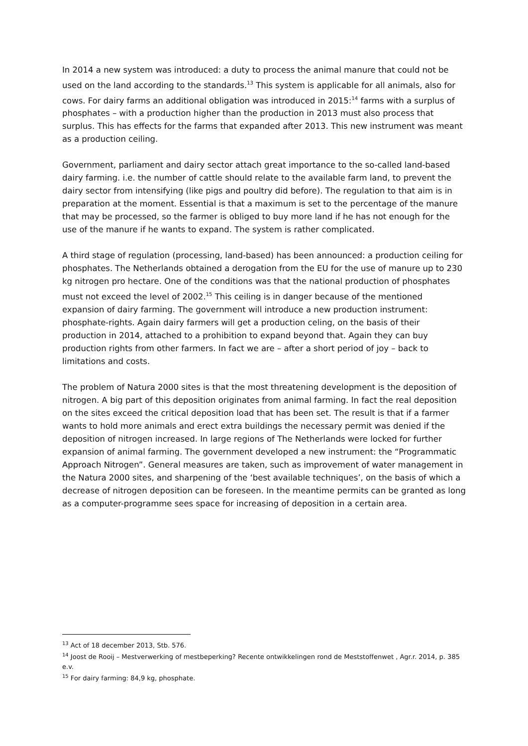In 2014 a new system was introduced: a duty to process the animal manure that could not be used on the land according to the standards.<sup>13</sup> This system is applicable for all animals, also for cows. For dairy farms an additional obligation was introduced in 2015:<sup>14</sup> farms with a surplus of phosphates – with a production higher than the production in 2013 must also process that surplus. This has effects for the farms that expanded after 2013. This new instrument was meant as a production ceiling.
Government, parliament and dairy sector attach great importance to the so-called land-based dairy farming. i.e. the number of cattle should relate to the available farm land, to prevent the dairy sector from intensifying (like pigs and poultry did before). The regulation to that aim is in preparation at the moment. Essential is that a maximum is set to the percentage of the manure that may be processed, so the farmer is obliged to buy more land if he has not enough for the use of the manure if he wants to expand. The system is rather complicated.
A third stage of regulation (processing, land-based) has been announced: a production ceiling for phosphates. The Netherlands obtained a derogation from the EU for the use of manure up to 230 kg nitrogen pro hectare. One of the conditions was that the national production of phosphates must not exceed the level of 2002.<sup>15</sup> This ceiling is in danger because of the mentioned expansion of dairy farming. The government will introduce a new production instrument: phosphate-rights. Again dairy farmers will get a production celing, on the basis of their production in 2014, attached to a prohibition to expand beyond that. Again they can buy production rights from other farmers. In fact we are – after a short period of joy – back to limitations and costs.
The problem of Natura 2000 sites is that the most threatening development is the deposition of nitrogen. A big part of this deposition originates from animal farming. In fact the real deposition on the sites exceed the critical deposition load that has been set. The result is that if a farmer wants to hold more animals and erect extra buildings the necessary permit was denied if the deposition of nitrogen increased. In large regions of The Netherlands were locked for further expansion of animal farming. The government developed a new instrument: the “Programmatic Approach Nitrogen”. General measures are taken, such as improvement of water management in the Natura 2000 sites, and sharpening of the ‘best available techniques’, on the basis of which a decrease of nitrogen deposition can be foreseen. In the meantime permits can be granted as long as a computer-programme sees space for increasing of deposition in a certain area.
<sup>13</sup> Act of 18 december 2013, Stb. 576.
<sup>14</sup> Joost de Rooij – Mestverwerking of mestbeperking? Recente ontwikkelingen rond de Meststoffenwet , Agr.r. 2014, p. 385 e.v.
<sup>15</sup> For dairy farming: 84,9 kg, phosphate.